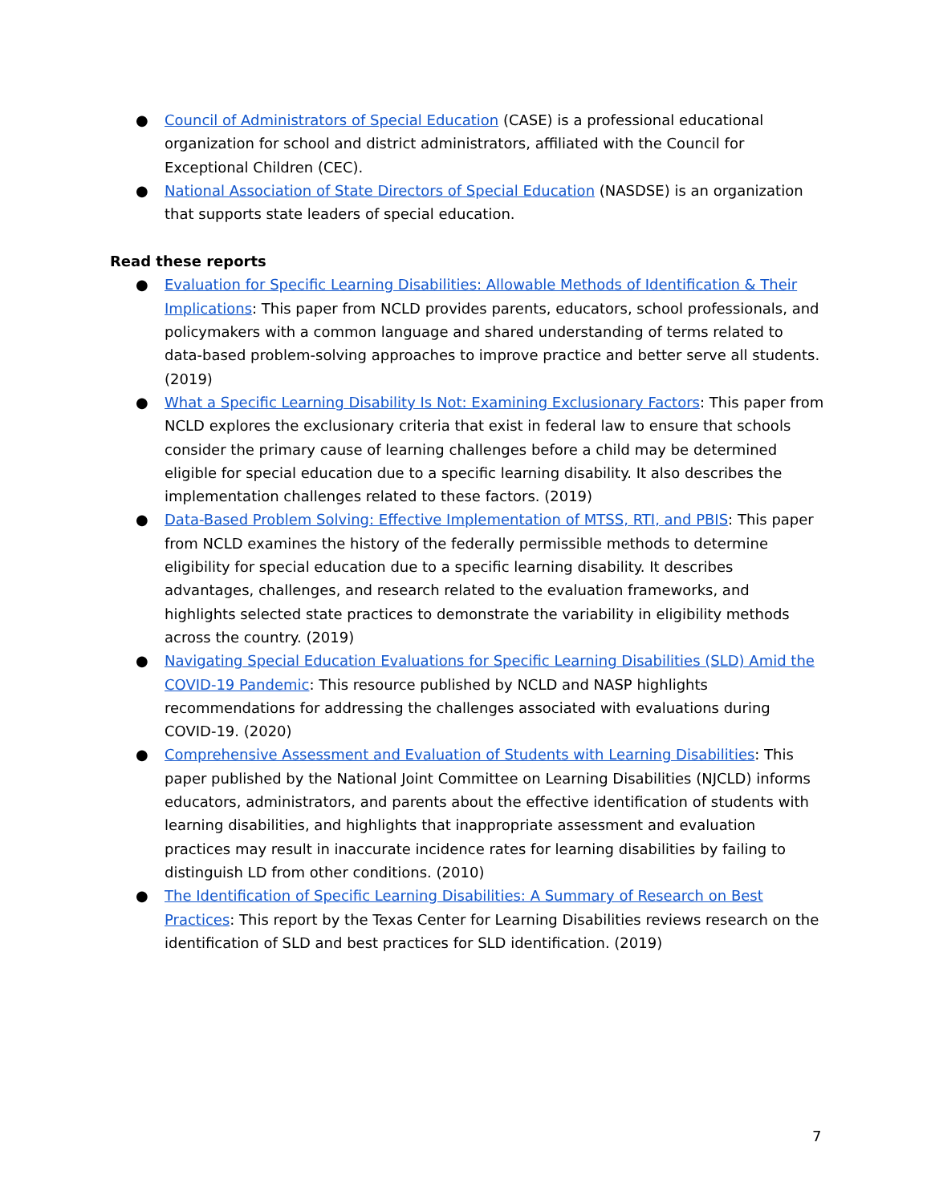● Council of Administrators of Special Education (CASE) is a professional educational organization for school and district administrators, affiliated with the Council for Exceptional Children (CEC).
● National Association of State Directors of Special Education (NASDSE) is an organization that supports state leaders of special education.
Read these reports
● Evaluation for Specific Learning Disabilities: Allowable Methods of Identification & Their Implications: This paper from NCLD provides parents, educators, school professionals, and policymakers with a common language and shared understanding of terms related to data-based problem-solving approaches to improve practice and better serve all students. (2019)
● What a Specific Learning Disability Is Not: Examining Exclusionary Factors: This paper from NCLD explores the exclusionary criteria that exist in federal law to ensure that schools consider the primary cause of learning challenges before a child may be determined eligible for special education due to a specific learning disability. It also describes the implementation challenges related to these factors. (2019)
● Data-Based Problem Solving: Effective Implementation of MTSS, RTI, and PBIS: This paper from NCLD examines the history of the federally permissible methods to determine eligibility for special education due to a specific learning disability. It describes advantages, challenges, and research related to the evaluation frameworks, and highlights selected state practices to demonstrate the variability in eligibility methods across the country. (2019)
● Navigating Special Education Evaluations for Specific Learning Disabilities (SLD) Amid the COVID-19 Pandemic: This resource published by NCLD and NASP highlights recommendations for addressing the challenges associated with evaluations during COVID-19. (2020)
● Comprehensive Assessment and Evaluation of Students with Learning Disabilities: This paper published by the National Joint Committee on Learning Disabilities (NJCLD) informs educators, administrators, and parents about the effective identification of students with learning disabilities, and highlights that inappropriate assessment and evaluation practices may result in inaccurate incidence rates for learning disabilities by failing to distinguish LD from other conditions. (2010)
● The Identification of Specific Learning Disabilities: A Summary of Research on Best Practices: This report by the Texas Center for Learning Disabilities reviews research on the identification of SLD and best practices for SLD identification. (2019)
7